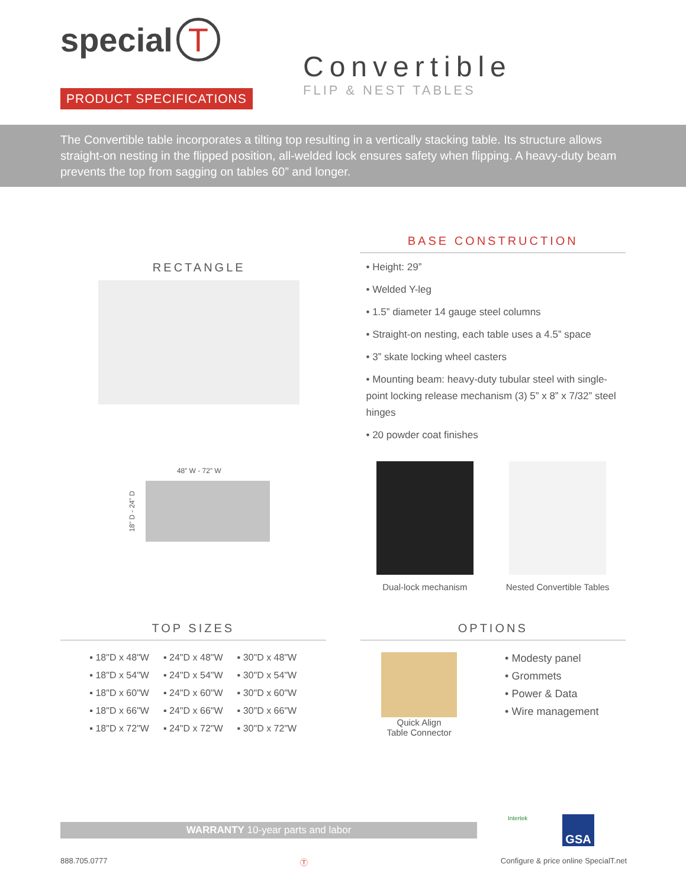special T
PRODUCT SPECIFICATIONS
Convertible
FLIP & NEST TABLES
The Convertible table incorporates a tilting top resulting in a vertically stacking table. Its structure allows straight-on nesting in the flipped position, all-welded lock ensures safety when flipping. A heavy-duty beam prevents the top from sagging on tables 60” and longer.
RECTANGLE
48” W - 72” W
18” D - 24” D
BASE CONSTRUCTION
• Height: 29”
• Welded Y-leg
• 1.5” diameter 14 gauge steel columns
• Straight-on nesting, each table uses a 4.5” space
• 3” skate locking wheel casters
• Mounting beam: heavy-duty tubular steel with single-point locking release mechanism (3) 5” x 8” x 7/32” steel hinges
• 20 powder coat finishes
Dual-lock mechanism Nested Convertible Tables
TOP SIZES
| ▪ 18"D x 48"W | ▪ 24"D x 48"W | ▪ 30"D x 48"W |
| ▪ 18"D x 54"W | ▪ 24"D x 54"W | ▪ 30"D x 54"W |
| ▪ 18"D x 60"W | ▪ 24"D x 60"W | ▪ 30"D x 60"W |
| ▪ 18"D x 66"W | ▪ 24"D x 66"W | ▪ 30"D x 66"W |
| ▪ 18"D x 72"W | ▪ 24"D x 72"W | ▪ 30"D x 72"W |
OPTIONS
Quick Align
Table Connector
• Modesty panel
• Grommets
• Power & Data
• Wire management
WARRANTY 10-year parts and labor
Intertek GSA
888.705.0777 Ⓣ Configure & price online SpecialT.net